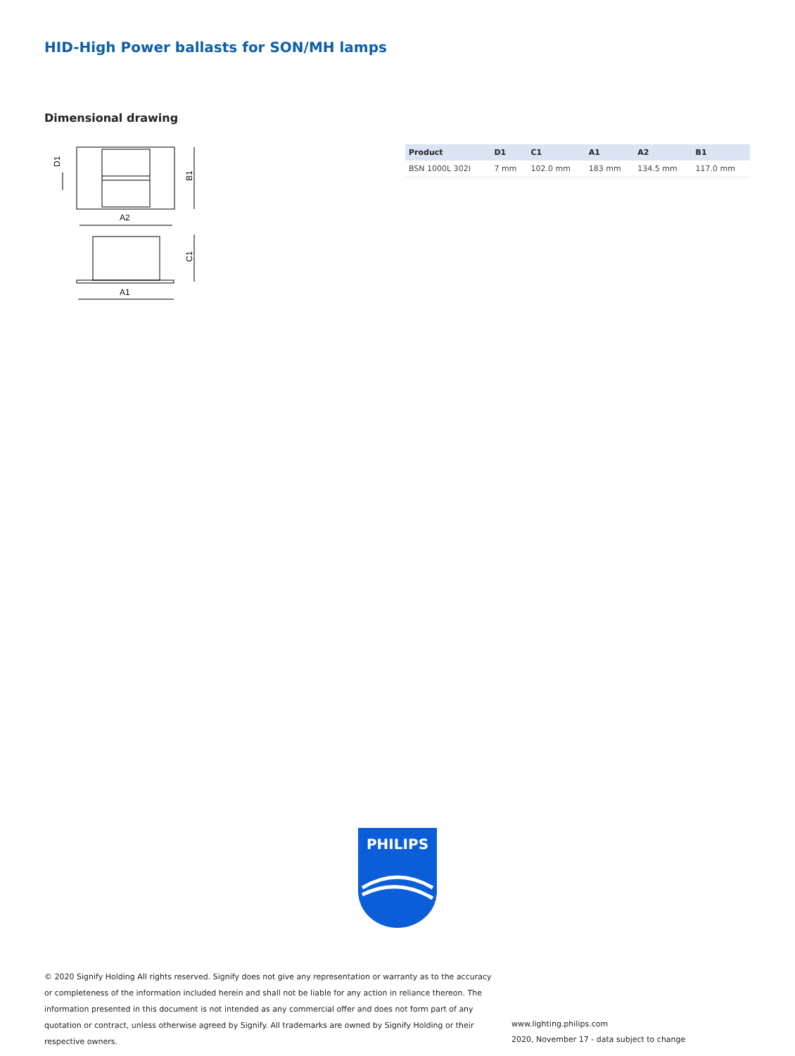HID-High Power ballasts for SON/MH lamps
Dimensional drawing
A2
A1
B1
C1
D1
| Product | D1 | C1 | A1 | A2 | B1 |
| --- | --- | --- | --- | --- | --- |
| BSN 1000L 302I | 7 mm | 102.0 mm | 183 mm | 134.5 mm | 117.0 mm |
PHILIPS
© 2020 Signify Holding All rights reserved. Signify does not give any representation or warranty as to the accuracy or completeness of the information included herein and shall not be liable for any action in reliance thereon. The information presented in this document is not intended as any commercial offer and does not form part of any quotation or contract, unless otherwise agreed by Signify. All trademarks are owned by Signify Holding or their respective owners.
www.lighting.philips.com
2020, November 17 - data subject to change